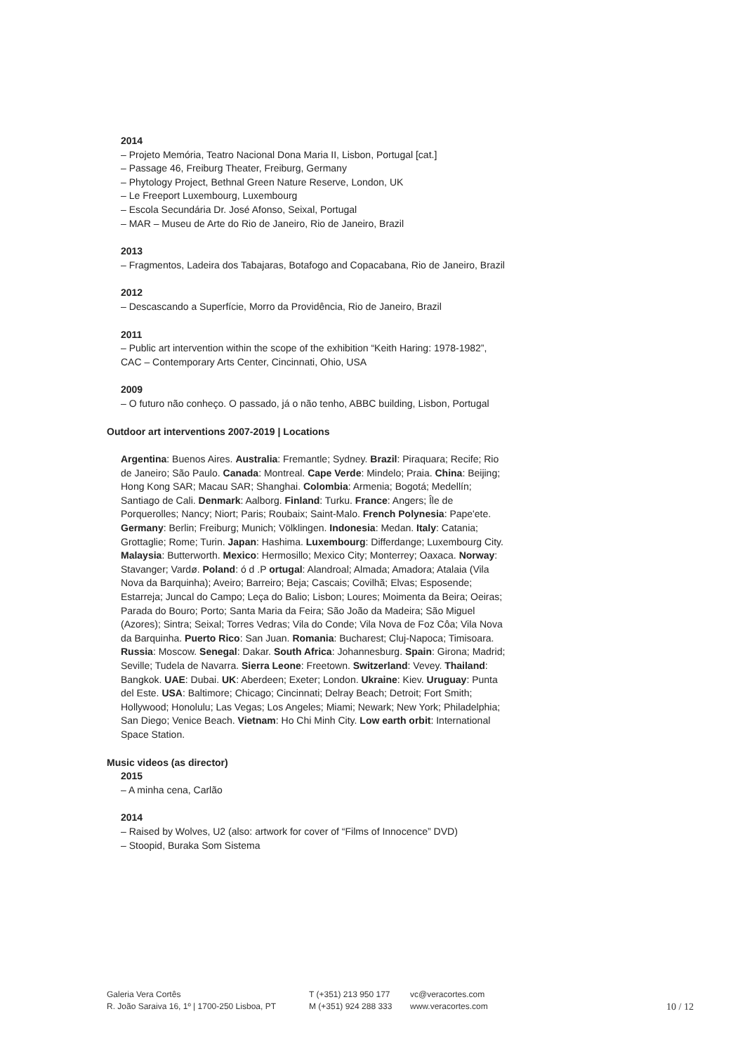2014
– Projeto Memória, Teatro Nacional Dona Maria II, Lisbon, Portugal [cat.]
– Passage 46, Freiburg Theater, Freiburg, Germany
– Phytology Project, Bethnal Green Nature Reserve, London, UK
– Le Freeport Luxembourg, Luxembourg
– Escola Secundária Dr. José Afonso, Seixal, Portugal
– MAR – Museu de Arte do Rio de Janeiro, Rio de Janeiro, Brazil
2013
– Fragmentos, Ladeira dos Tabajaras, Botafogo and Copacabana, Rio de Janeiro, Brazil
2012
– Descascando a Superfície, Morro da Providência, Rio de Janeiro, Brazil
2011
– Public art intervention within the scope of the exhibition “Keith Haring: 1978-1982”, CAC – Contemporary Arts Center, Cincinnati, Ohio, USA
2009
– O futuro não conheço. O passado, já o não tenho, ABBC building, Lisbon, Portugal
Outdoor art interventions 2007-2019 | Locations
Argentina: Buenos Aires. Australia: Fremantle; Sydney. Brazil: Piraquara; Recife; Rio de Janeiro; São Paulo. Canada: Montreal. Cape Verde: Mindelo; Praia. China: Beijing; Hong Kong SAR; Macau SAR; Shanghai. Colombia: Armenia; Bogotá; Medellín; Santiago de Cali. Denmark: Aalborg. Finland: Turku. France: Angers; Île de Porquerolles; Nancy; Niort; Paris; Roubaix; Saint-Malo. French Polynesia: Pape'ete. Germany: Berlin; Freiburg; Munich; Völklingen. Indonesia: Medan. Italy: Catania; Grottaglie; Rome; Turin. Japan: Hashima. Luxembourg: Differdange; Luxembourg City. Malaysia: Butterworth. Mexico: Hermosillo; Mexico City; Monterrey; Oaxaca. Norway: Stavanger; Vardø. Poland: ó d .P ortugal: Alandroal; Almada; Amadora; Atalaia (Vila Nova da Barquinha); Aveiro; Barreiro; Beja; Cascais; Covilhã; Elvas; Esposende; Estarreja; Juncal do Campo; Leça do Balio; Lisbon; Loures; Moimenta da Beira; Oeiras; Parada do Bouro; Porto; Santa Maria da Feira; São João da Madeira; São Miguel (Azores); Sintra; Seixal; Torres Vedras; Vila do Conde; Vila Nova de Foz Côa; Vila Nova da Barquinha. Puerto Rico: San Juan. Romania: Bucharest; Cluj-Napoca; Timisoara. Russia: Moscow. Senegal: Dakar. South Africa: Johannesburg. Spain: Girona; Madrid; Seville; Tudela de Navarra. Sierra Leone: Freetown. Switzerland: Vevey. Thailand: Bangkok. UAE: Dubai. UK: Aberdeen; Exeter; London. Ukraine: Kiev. Uruguay: Punta del Este. USA: Baltimore; Chicago; Cincinnati; Delray Beach; Detroit; Fort Smith; Hollywood; Honolulu; Las Vegas; Los Angeles; Miami; Newark; New York; Philadelphia; San Diego; Venice Beach. Vietnam: Ho Chi Minh City. Low earth orbit: International Space Station.
Music videos (as director)
2015
– A minha cena, Carlão
2014
– Raised by Wolves, U2 (also: artwork for cover of “Films of Innocence” DVD)
– Stoopid, Buraka Som Sistema
Galeria Vera Cortês
R. João Saraiva 16, 1º | 1700-250 Lisboa, PT
T (+351) 213 950 177
M (+351) 924 288 333
vc@veracortes.com
www.veracortes.com
10 / 12